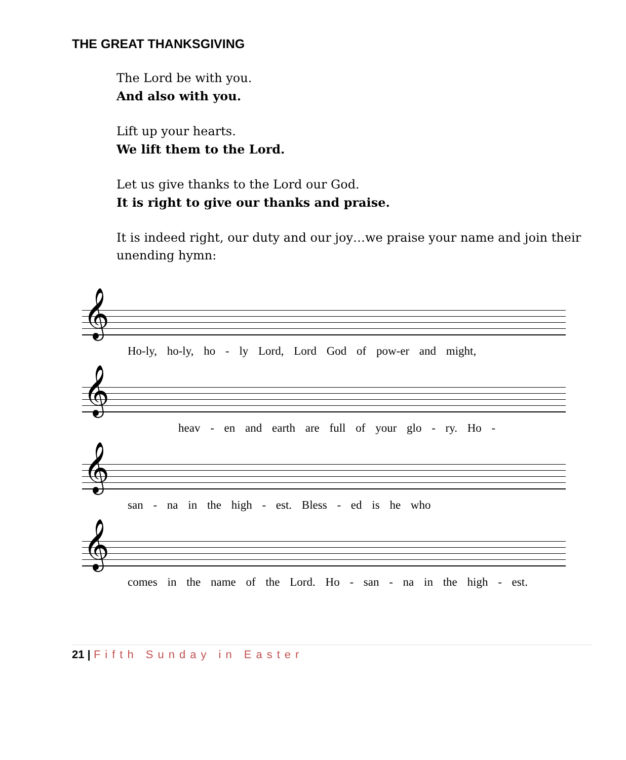THE GREAT THANKSGIVING
The Lord be with you.
And also with you.
Lift up your hearts.
We lift them to the Lord.
Let us give thanks to the Lord our God.
It is right to give our thanks and praise.
It is indeed right, our duty and our joy…we praise your name and join their unending hymn:
𝄞
Ho-ly, ho-ly, ho - ly Lord, Lord God of pow-er and might,
𝄞
heav - en and earth are full of your glo - ry. Ho -
𝄞
san - na in the high - est. Bless - ed is he who
𝄞
comes in the name of the Lord. Ho - san - na in the high - est.
21 | Fifth Sunday in Easter